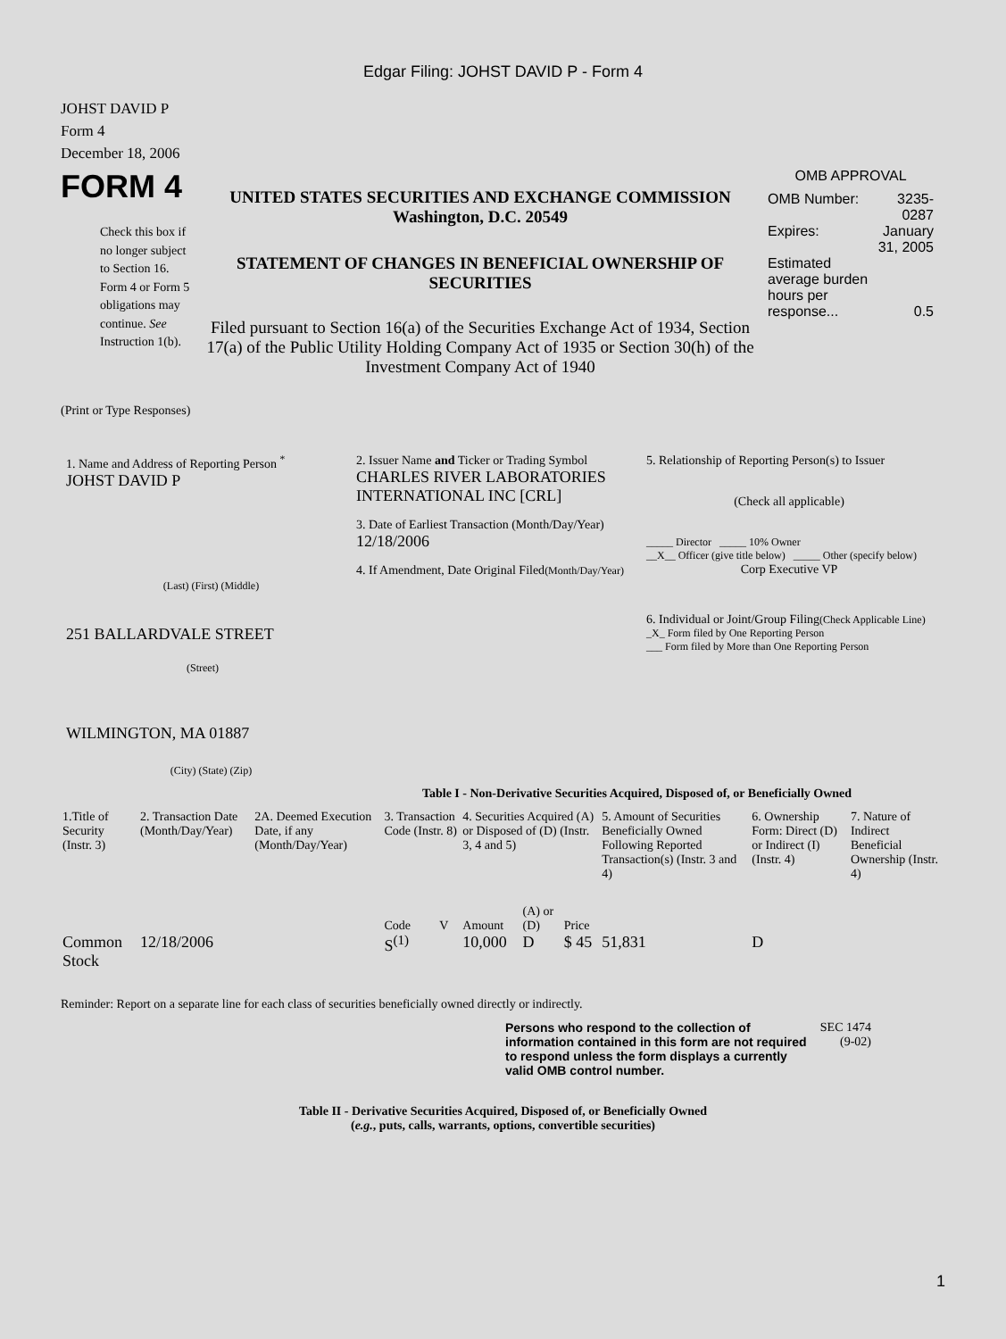Edgar Filing: JOHST DAVID P - Form 4
JOHST DAVID P
Form 4
December 18, 2006
FORM 4
Check this box if no longer subject to Section 16. Form 4 or Form 5 obligations may continue. See Instruction 1(b).
UNITED STATES SECURITIES AND EXCHANGE COMMISSION
Washington, D.C. 20549
STATEMENT OF CHANGES IN BENEFICIAL OWNERSHIP OF SECURITIES
Filed pursuant to Section 16(a) of the Securities Exchange Act of 1934, Section 17(a) of the Public Utility Holding Company Act of 1935 or Section 30(h) of the Investment Company Act of 1940
OMB APPROVAL
| OMB Number: | 3235-0287 |
| Expires: | January 31, 2005 |
| Estimated average burden hours per response... | 0.5 |
(Print or Type Responses)
1. Name and Address of Reporting Person <sup>*</sup>
JOHST DAVID P
(Last) (First) (Middle)
251 BALLARDVALE STREET
(Street)
WILMINGTON, MA 01887
(City) (State) (Zip)
2. Issuer Name and Ticker or Trading Symbol
CHARLES RIVER LABORATORIES INTERNATIONAL INC [CRL]
3. Date of Earliest Transaction (Month/Day/Year)
12/18/2006
4. If Amendment, Date Original Filed(Month/Day/Year)
5. Relationship of Reporting Person(s) to Issuer
(Check all applicable)
_____ Director _____ 10% Owner
__X__ Officer (give title below) _____ Other (specify below)
Corp Executive VP
6. Individual or Joint/Group Filing(Check Applicable Line)
_X_ Form filed by One Reporting Person
___ Form filed by More than One Reporting Person
Table I - Non-Derivative Securities Acquired, Disposed of, or Beneficially Owned
| 1.Title of Security (Instr. 3) | 2. Transaction Date (Month/Day/Year) | 2A. Deemed Execution Date, if any (Month/Day/Year) | 3. Transaction Code (Instr. 8) | | 4. Securities Acquired (A) or Disposed of (D) (Instr. 3, 4 and 5) | | | 5. Amount of Securities Beneficially Owned Following Reported Transaction(s) (Instr. 3 and 4) | 6. Ownership Form: Direct (D) or Indirect (I) (Instr. 4) | 7. Nature of Indirect Beneficial Ownership (Instr. 4) |
| --- | --- | --- | --- | --- | --- | --- | --- | --- | --- | --- |
| | | | Code | V | Amount | (A) or (D) | Price | | | |
| Common Stock | 12/18/2006 | | S<sup>(1)</sup> | | 10,000 | D | $ 45 | 51,831 | D | |
Reminder: Report on a separate line for each class of securities beneficially owned directly or indirectly.
Persons who respond to the collection of information contained in this form are not required to respond unless the form displays a currently valid OMB control number.
SEC 1474 (9-02)
Table II - Derivative Securities Acquired, Disposed of, or Beneficially Owned
(e.g., puts, calls, warrants, options, convertible securities)
1